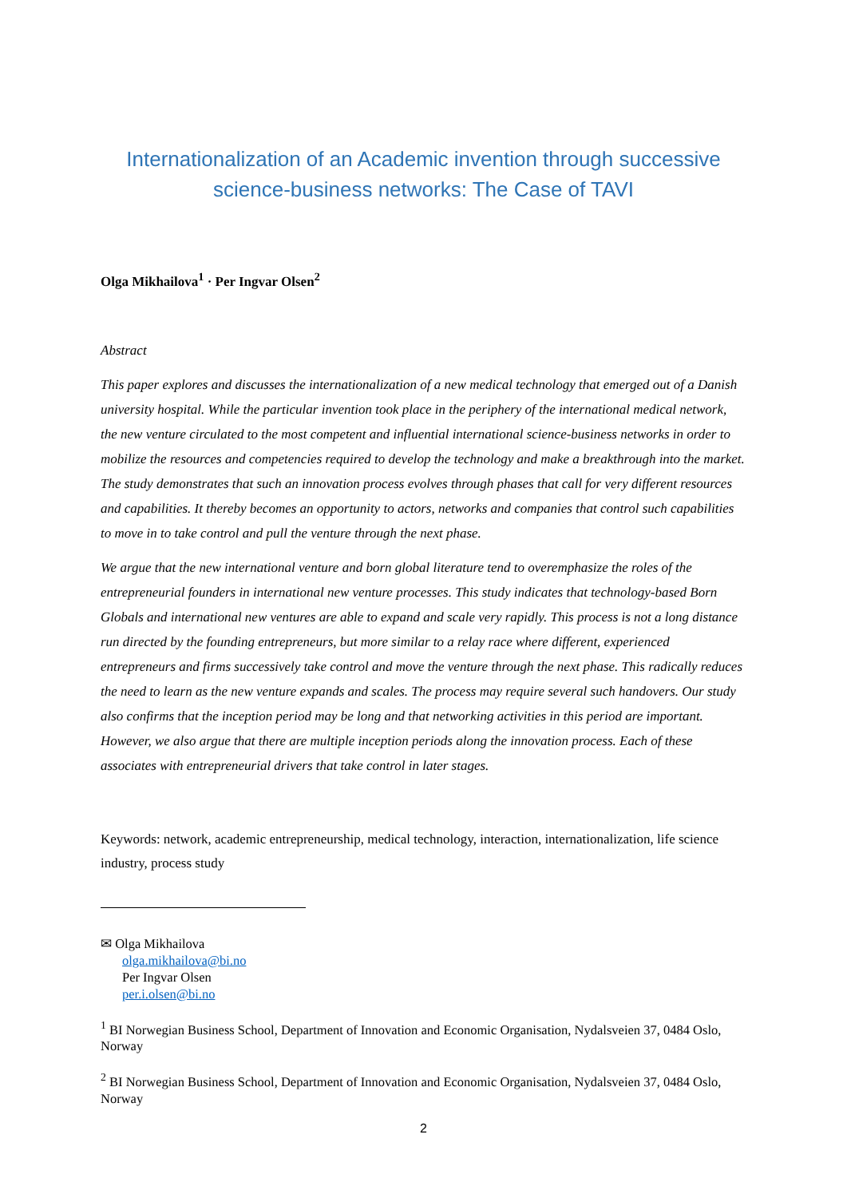Internationalization of an Academic invention through successive science-business networks: The Case of TAVI
Olga Mikhailova<sup>1</sup> · Per Ingvar Olsen<sup>2</sup>
Abstract
This paper explores and discusses the internationalization of a new medical technology that emerged out of a Danish university hospital. While the particular invention took place in the periphery of the international medical network, the new venture circulated to the most competent and influential international science-business networks in order to mobilize the resources and competencies required to develop the technology and make a breakthrough into the market. The study demonstrates that such an innovation process evolves through phases that call for very different resources and capabilities. It thereby becomes an opportunity to actors, networks and companies that control such capabilities to move in to take control and pull the venture through the next phase.
We argue that the new international venture and born global literature tend to overemphasize the roles of the entrepreneurial founders in international new venture processes. This study indicates that technology-based Born Globals and international new ventures are able to expand and scale very rapidly. This process is not a long distance run directed by the founding entrepreneurs, but more similar to a relay race where different, experienced entrepreneurs and firms successively take control and move the venture through the next phase. This radically reduces the need to learn as the new venture expands and scales. The process may require several such handovers. Our study also confirms that the inception period may be long and that networking activities in this period are important. However, we also argue that there are multiple inception periods along the innovation process. Each of these associates with entrepreneurial drivers that take control in later stages.
Keywords: network, academic entrepreneurship, medical technology, interaction, internationalization, life science industry, process study
✉ Olga Mikhailova
olga.mikhailova@bi.no
Per Ingvar Olsen
per.i.olsen@bi.no
<sup>1</sup> BI Norwegian Business School, Department of Innovation and Economic Organisation, Nydalsveien 37, 0484 Oslo, Norway
<sup>2</sup> BI Norwegian Business School, Department of Innovation and Economic Organisation, Nydalsveien 37, 0484 Oslo, Norway
2